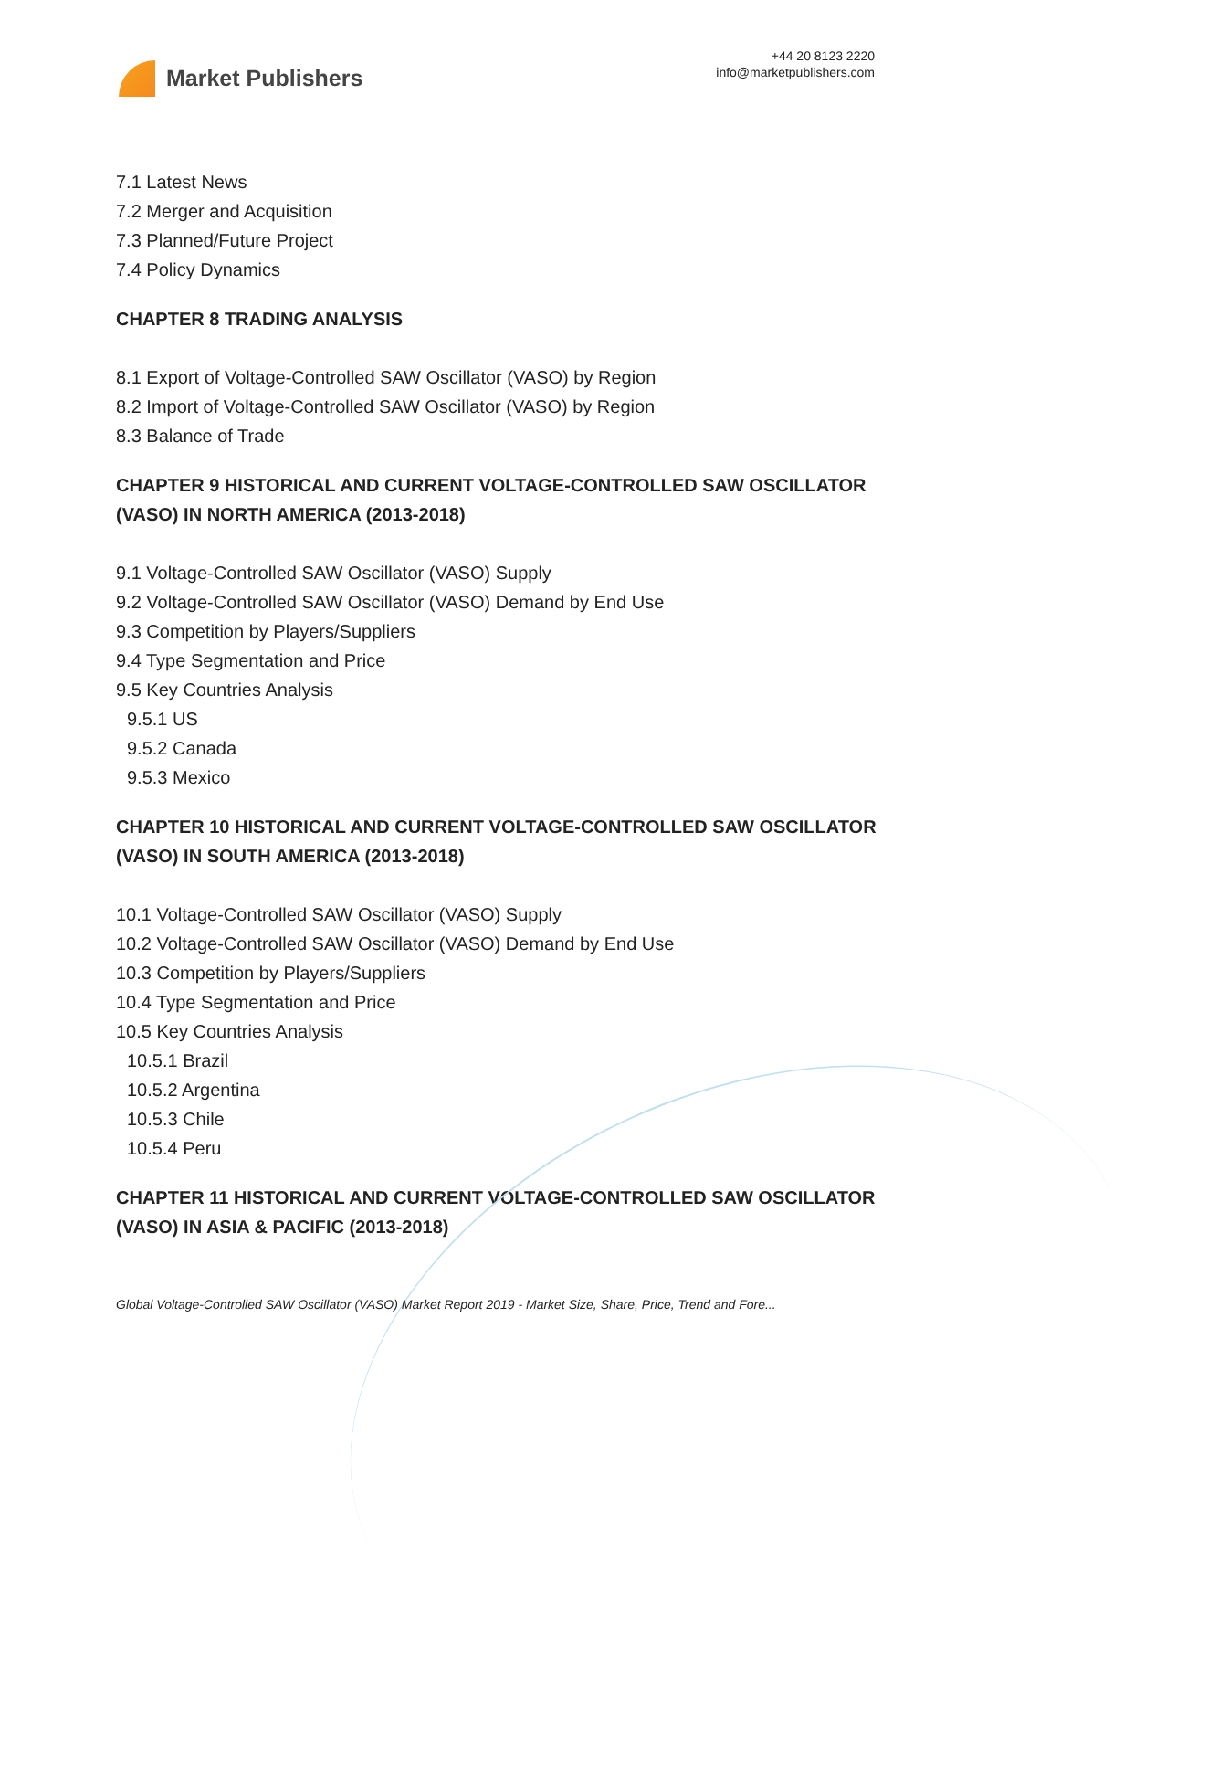Market Publishers
+44 20 8123 2220
info@marketpublishers.com
7.1 Latest News
7.2 Merger and Acquisition
7.3 Planned/Future Project
7.4 Policy Dynamics
CHAPTER 8 TRADING ANALYSIS
8.1 Export of Voltage-Controlled SAW Oscillator (VASO) by Region
8.2 Import of Voltage-Controlled SAW Oscillator (VASO) by Region
8.3 Balance of Trade
CHAPTER 9 HISTORICAL AND CURRENT VOLTAGE-CONTROLLED SAW OSCILLATOR (VASO) IN NORTH AMERICA (2013-2018)
9.1 Voltage-Controlled SAW Oscillator (VASO) Supply
9.2 Voltage-Controlled SAW Oscillator (VASO) Demand by End Use
9.3 Competition by Players/Suppliers
9.4 Type Segmentation and Price
9.5 Key Countries Analysis
9.5.1 US
9.5.2 Canada
9.5.3 Mexico
CHAPTER 10 HISTORICAL AND CURRENT VOLTAGE-CONTROLLED SAW OSCILLATOR (VASO) IN SOUTH AMERICA (2013-2018)
10.1 Voltage-Controlled SAW Oscillator (VASO) Supply
10.2 Voltage-Controlled SAW Oscillator (VASO) Demand by End Use
10.3 Competition by Players/Suppliers
10.4 Type Segmentation and Price
10.5 Key Countries Analysis
10.5.1 Brazil
10.5.2 Argentina
10.5.3 Chile
10.5.4 Peru
CHAPTER 11 HISTORICAL AND CURRENT VOLTAGE-CONTROLLED SAW OSCILLATOR (VASO) IN ASIA & PACIFIC (2013-2018)
Global Voltage-Controlled SAW Oscillator (VASO) Market Report 2019 - Market Size, Share, Price, Trend and Fore...